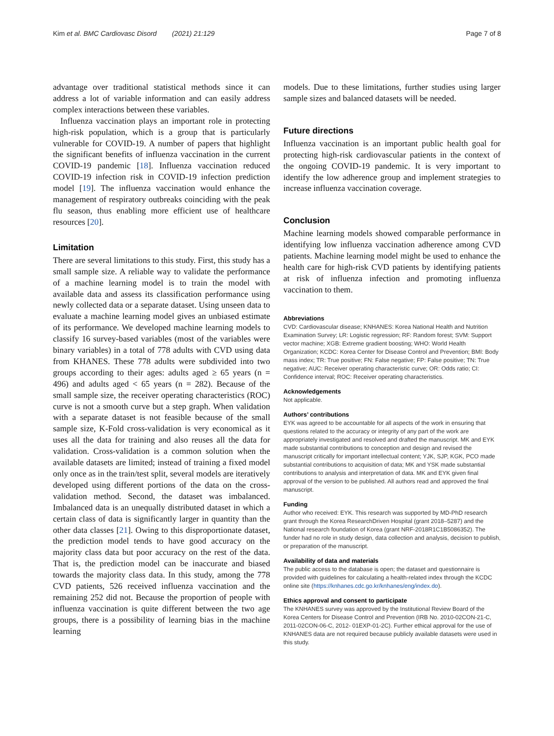Kim et al. BMC Cardiovasc Disord (2021) 21:129 Page 7 of 8
advantage over traditional statistical methods since it can address a lot of variable information and can easily address complex interactions between these variables.
Influenza vaccination plays an important role in protecting high-risk population, which is a group that is particularly vulnerable for COVID-19. A number of papers that highlight the significant benefits of influenza vaccination in the current COVID-19 pandemic [18]. Influenza vaccination reduced COVID-19 infection risk in COVID-19 infection prediction model [19]. The influenza vaccination would enhance the management of respiratory outbreaks coinciding with the peak flu season, thus enabling more efficient use of healthcare resources [20].
Limitation
There are several limitations to this study. First, this study has a small sample size. A reliable way to validate the performance of a machine learning model is to train the model with available data and assess its classification performance using newly collected data or a separate dataset. Using unseen data to evaluate a machine learning model gives an unbiased estimate of its performance. We developed machine learning models to classify 16 survey-based variables (most of the variables were binary variables) in a total of 778 adults with CVD using data from KHANES. These 778 adults were subdivided into two groups according to their ages: adults aged ≥ 65 years (n = 496) and adults aged < 65 years (n = 282). Because of the small sample size, the receiver operating characteristics (ROC) curve is not a smooth curve but a step graph. When validation with a separate dataset is not feasible because of the small sample size, K-Fold cross-validation is very economical as it uses all the data for training and also reuses all the data for validation. Cross-validation is a common solution when the available datasets are limited; instead of training a fixed model only once as in the train/test split, several models are iteratively developed using different portions of the data on the cross-validation method. Second, the dataset was imbalanced. Imbalanced data is an unequally distributed dataset in which a certain class of data is significantly larger in quantity than the other data classes [21]. Owing to this disproportionate dataset, the prediction model tends to have good accuracy on the majority class data but poor accuracy on the rest of the data. That is, the prediction model can be inaccurate and biased towards the majority class data. In this study, among the 778 CVD patients, 526 received influenza vaccination and the remaining 252 did not. Because the proportion of people with influenza vaccination is quite different between the two age groups, there is a possibility of learning bias in the machine learning
models. Due to these limitations, further studies using larger sample sizes and balanced datasets will be needed.
Future directions
Influenza vaccination is an important public health goal for protecting high-risk cardiovascular patients in the context of the ongoing COVID-19 pandemic. It is very important to identify the low adherence group and implement strategies to increase influenza vaccination coverage.
Conclusion
Machine learning models showed comparable performance in identifying low influenza vaccination adherence among CVD patients. Machine learning model might be used to enhance the health care for high-risk CVD patients by identifying patients at risk of influenza infection and promoting influenza vaccination to them.
Abbreviations
CVD: Cardiovascular disease; KNHANES: Korea National Health and Nutrition Examination Survey; LR: Logistic regression; RF: Random forest; SVM: Support vector machine; XGB: Extreme gradient boosting; WHO: World Health Organization; KCDC: Korea Center for Disease Control and Prevention; BMI: Body mass index; TR: True positive; FN: False negative; FP: False positive; TN: True negative; AUC: Receiver operating characteristic curve; OR: Odds ratio; CI: Confidence interval; ROC: Receiver operating characteristics.
Acknowledgements
Not applicable.
Authors’ contributions
EYK was agreed to be accountable for all aspects of the work in ensuring that questions related to the accuracy or integrity of any part of the work are appropriately investigated and resolved and drafted the manuscript. MK and EYK made substantial contributions to conception and design and revised the manuscript critically for important intellectual content; YJK, SJP, KGK, PCO made substantial contributions to acquisition of data; MK and YSK made substantial contributions to analysis and interpretation of data. MK and EYK given final approval of the version to be published. All authors read and approved the final manuscript.
Funding
Author who received: EYK. This research was supported by MD-PhD research grant through the Korea ResearchDriven Hospital (grant 2018–5287) and the National research foundation of Korea (grant NRF-2018R1C1B5086352). The funder had no role in study design, data collection and analysis, decision to publish, or preparation of the manuscript.
Availability of data and materials
The public access to the database is open; the dataset and questionnaire is provided with guidelines for calculating a health-related index through the KCDC online site (https://knhanes.cdc.go.kr/knhanes/eng/index.do).
Ethics approval and consent to participate
The KNHANES survey was approved by the Institutional Review Board of the Korea Centers for Disease Control and Prevention (IRB No. 2010-02CON-21-C, 2011-02CON-06-C, 2012- 01EXP-01-2C). Further ethical approval for the use of KNHANES data are not required because publicly available datasets were used in this study.